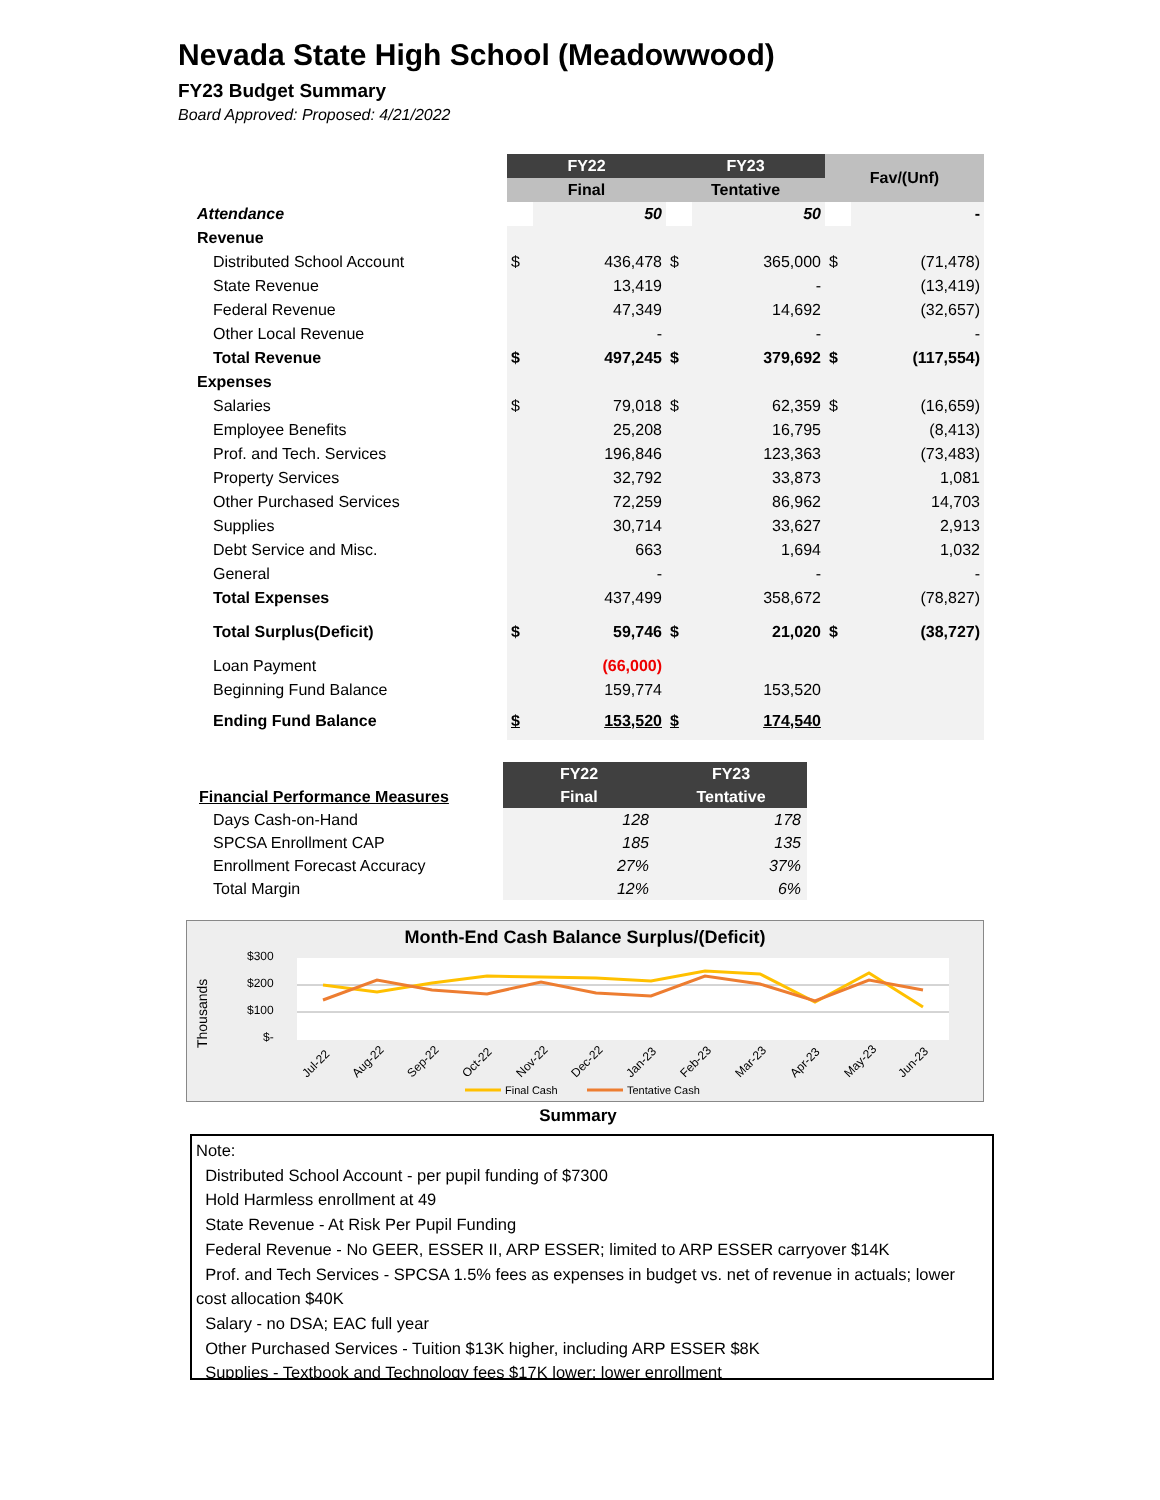Nevada State High School (Meadowwood)
FY23 Budget Summary
Board Approved: Proposed: 4/21/2022
| | FY22 | | FY23 | | Fav/(Unf) | |
| | Final | | Tentative | | | |
| Attendance | | 50 | | 50 | | - |
| Revenue | | | | | | |
| Distributed School Account | $ | 436,478 | $ | 365,000 | $ | (71,478) |
| State Revenue | | 13,419 | | - | | (13,419) |
| Federal Revenue | | 47,349 | | 14,692 | | (32,657) |
| Other Local Revenue | | - | | - | | - |
| Total Revenue | $ | 497,245 | $ | 379,692 | $ | (117,554) |
| Expenses | | | | | | |
| Salaries | $ | 79,018 | $ | 62,359 | $ | (16,659) |
| Employee Benefits | | 25,208 | | 16,795 | | (8,413) |
| Prof. and Tech. Services | | 196,846 | | 123,363 | | (73,483) |
| Property Services | | 32,792 | | 33,873 | | 1,081 |
| Other Purchased Services | | 72,259 | | 86,962 | | 14,703 |
| Supplies | | 30,714 | | 33,627 | | 2,913 |
| Debt Service and Misc. | | 663 | | 1,694 | | 1,032 |
| General | | - | | - | | - |
| Total Expenses | | 437,499 | | 358,672 | | (78,827) |
| Total Surplus(Deficit) | $ | 59,746 | $ | 21,020 | $ | (38,727) |
| Loan Payment | | (66,000) | | | | |
| Beginning Fund Balance | | 159,774 | | 153,520 | | |
| Ending Fund Balance | $ | 153,520 | $ | 174,540 | | |
| | FY22 | FY23 |
| Financial Performance Measures | Final | Tentative |
| Days Cash-on-Hand | 128 | 178 |
| SPCSA Enrollment CAP | 185 | 135 |
| Enrollment Forecast Accuracy | 27% | 37% |
| Total Margin | 12% | 6% |
Month-End Cash Balance Surplus/(Deficit)
Thousands
$300
$200
$100
$-
Jul-22
Aug-22
Sep-22
Oct-22
Nov-22
Dec-22
Jan-23
Feb-23
Mar-23
Apr-23
May-23
Jun-23
Final Cash
Tentative Cash
Summary
Note:
Distributed School Account - per pupil funding of $7300
Hold Harmless enrollment at 49
State Revenue - At Risk Per Pupil Funding
Federal Revenue - No GEER, ESSER II, ARP ESSER; limited to ARP ESSER carryover $14K
Prof. and Tech Services - SPCSA 1.5% fees as expenses in budget vs. net of revenue in actuals; lower cost allocation $40K
Salary - no DSA; EAC full year
Other Purchased Services - Tuition $13K higher, including ARP ESSER $8K
Supplies - Textbook and Technology fees $17K lower; lower enrollment